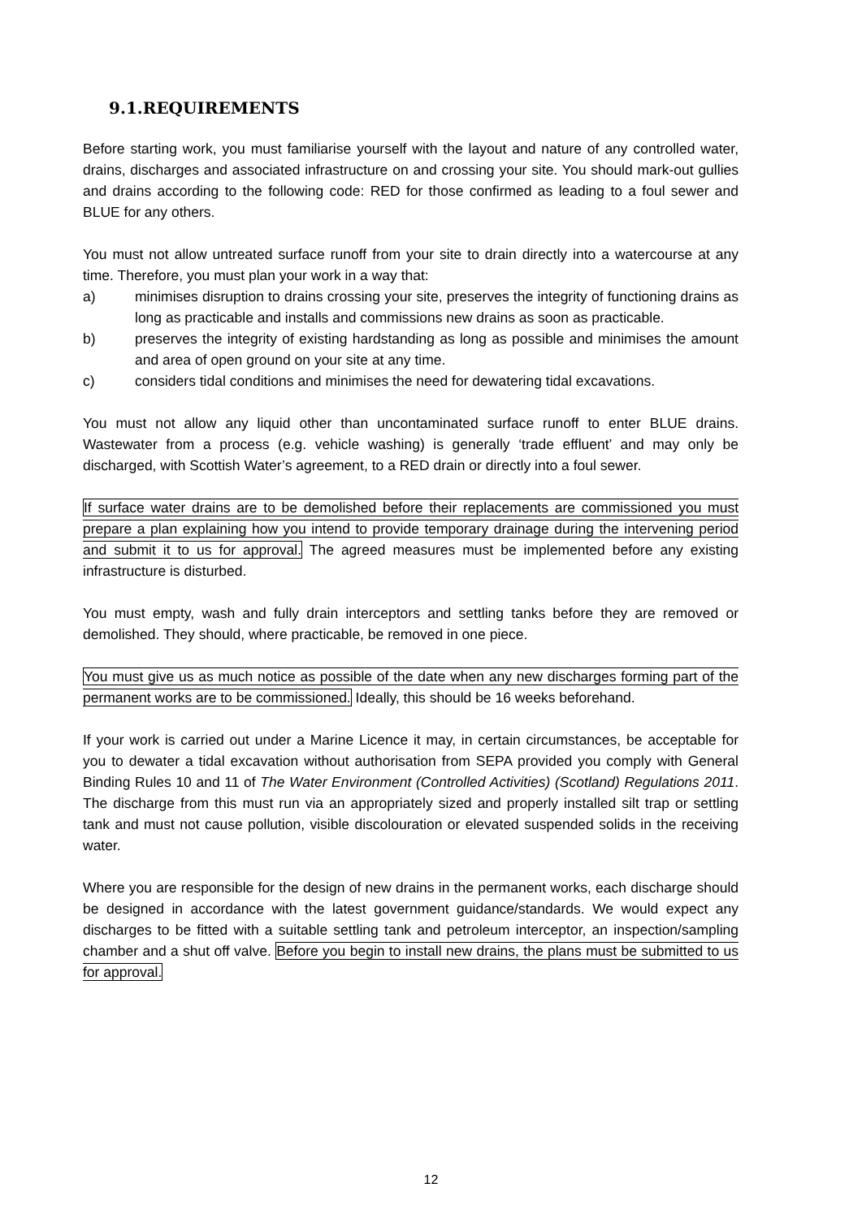9.1.REQUIREMENTS
Before starting work, you must familiarise yourself with the layout and nature of any controlled water, drains, discharges and associated infrastructure on and crossing your site. You should mark-out gullies and drains according to the following code: RED for those confirmed as leading to a foul sewer and BLUE for any others.
You must not allow untreated surface runoff from your site to drain directly into a watercourse at any time. Therefore, you must plan your work in a way that:
a) minimises disruption to drains crossing your site, preserves the integrity of functioning drains as long as practicable and installs and commissions new drains as soon as practicable.
b) preserves the integrity of existing hardstanding as long as possible and minimises the amount and area of open ground on your site at any time.
c) considers tidal conditions and minimises the need for dewatering tidal excavations.
You must not allow any liquid other than uncontaminated surface runoff to enter BLUE drains. Wastewater from a process (e.g. vehicle washing) is generally ‘trade effluent’ and may only be discharged, with Scottish Water’s agreement, to a RED drain or directly into a foul sewer.
If surface water drains are to be demolished before their replacements are commissioned you must prepare a plan explaining how you intend to provide temporary drainage during the intervening period and submit it to us for approval. The agreed measures must be implemented before any existing infrastructure is disturbed.
You must empty, wash and fully drain interceptors and settling tanks before they are removed or demolished. They should, where practicable, be removed in one piece.
You must give us as much notice as possible of the date when any new discharges forming part of the permanent works are to be commissioned. Ideally, this should be 16 weeks beforehand.
If your work is carried out under a Marine Licence it may, in certain circumstances, be acceptable for you to dewater a tidal excavation without authorisation from SEPA provided you comply with General Binding Rules 10 and 11 of The Water Environment (Controlled Activities) (Scotland) Regulations 2011. The discharge from this must run via an appropriately sized and properly installed silt trap or settling tank and must not cause pollution, visible discolouration or elevated suspended solids in the receiving water.
Where you are responsible for the design of new drains in the permanent works, each discharge should be designed in accordance with the latest government guidance/standards. We would expect any discharges to be fitted with a suitable settling tank and petroleum interceptor, an inspection/sampling chamber and a shut off valve. Before you begin to install new drains, the plans must be submitted to us for approval.
12